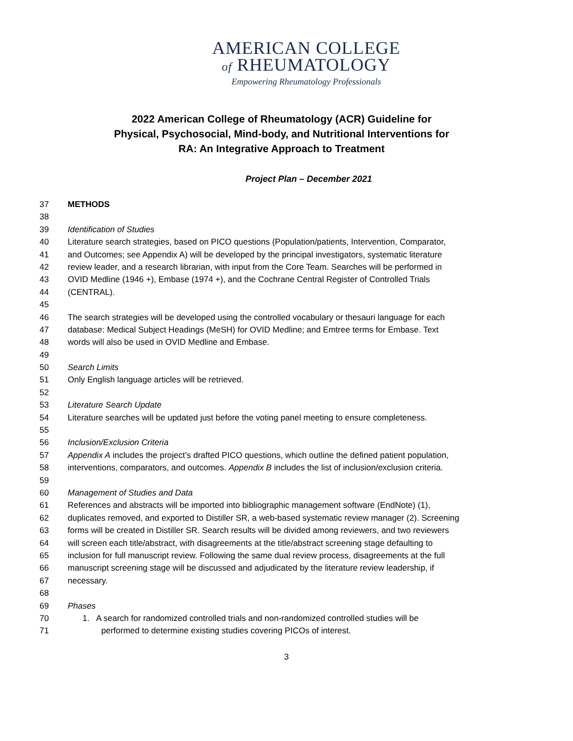AMERICAN COLLEGE
of RHEUMATOLOGY
Empowering Rheumatology Professionals
2022 American College of Rheumatology (ACR) Guideline for Physical, Psychosocial, Mind-body, and Nutritional Interventions for RA: An Integrative Approach to Treatment
Project Plan – December 2021
37 METHODS
38
39 Identification of Studies
40 Literature search strategies, based on PICO questions (Population/patients, Intervention, Comparator,
41 and Outcomes; see Appendix A) will be developed by the principal investigators, systematic literature
42 review leader, and a research librarian, with input from the Core Team. Searches will be performed in
43 OVID Medline (1946 +), Embase (1974 +), and the Cochrane Central Register of Controlled Trials
44 (CENTRAL).
45
46 The search strategies will be developed using the controlled vocabulary or thesauri language for each
47 database: Medical Subject Headings (MeSH) for OVID Medline; and Emtree terms for Embase. Text
48 words will also be used in OVID Medline and Embase.
49
50 Search Limits
51 Only English language articles will be retrieved.
52
53 Literature Search Update
54 Literature searches will be updated just before the voting panel meeting to ensure completeness.
55
56 Inclusion/Exclusion Criteria
57 Appendix A includes the project’s drafted PICO questions, which outline the defined patient population,
58 interventions, comparators, and outcomes. Appendix B includes the list of inclusion/exclusion criteria.
59
60 Management of Studies and Data
61 References and abstracts will be imported into bibliographic management software (EndNote) (1),
62 duplicates removed, and exported to Distiller SR, a web-based systematic review manager (2). Screening
63 forms will be created in Distiller SR. Search results will be divided among reviewers, and two reviewers
64 will screen each title/abstract, with disagreements at the title/abstract screening stage defaulting to
65 inclusion for full manuscript review. Following the same dual review process, disagreements at the full
66 manuscript screening stage will be discussed and adjudicated by the literature review leadership, if
67 necessary.
68
69 Phases
70 1. A search for randomized controlled trials and non-randomized controlled studies will be
71 performed to determine existing studies covering PICOs of interest.
3